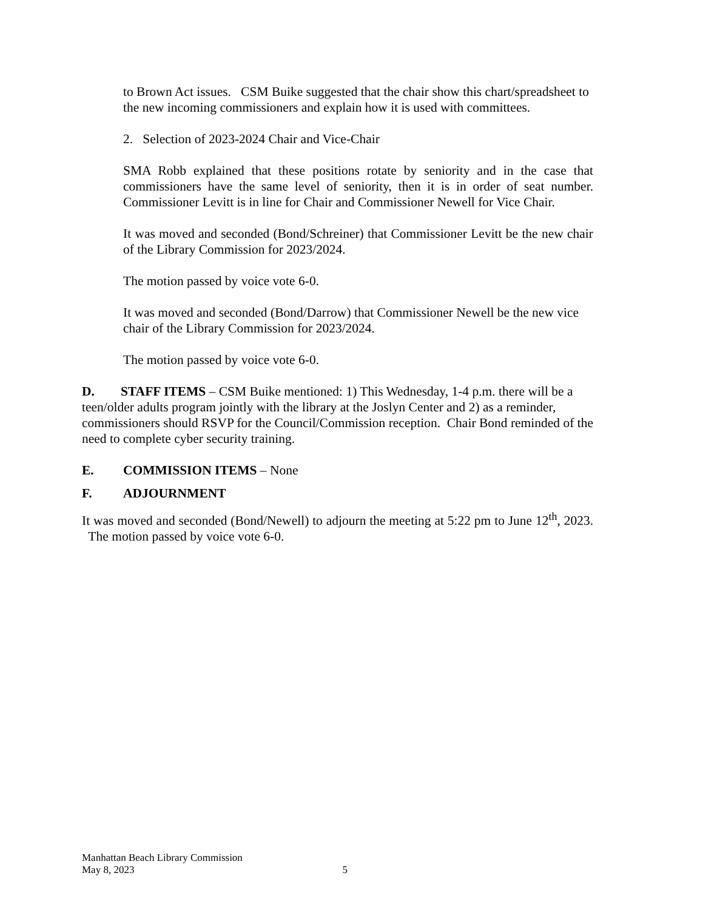to Brown Act issues. CSM Buike suggested that the chair show this chart/spreadsheet to the new incoming commissioners and explain how it is used with committees.
2. Selection of 2023-2024 Chair and Vice-Chair
SMA Robb explained that these positions rotate by seniority and in the case that commissioners have the same level of seniority, then it is in order of seat number. Commissioner Levitt is in line for Chair and Commissioner Newell for Vice Chair.
It was moved and seconded (Bond/Schreiner) that Commissioner Levitt be the new chair of the Library Commission for 2023/2024.
The motion passed by voice vote 6-0.
It was moved and seconded (Bond/Darrow) that Commissioner Newell be the new vice chair of the Library Commission for 2023/2024.
The motion passed by voice vote 6-0.
D. STAFF ITEMS – CSM Buike mentioned: 1) This Wednesday, 1-4 p.m. there will be a teen/older adults program jointly with the library at the Joslyn Center and 2) as a reminder, commissioners should RSVP for the Council/Commission reception. Chair Bond reminded of the need to complete cyber security training.
E. COMMISSION ITEMS – None
F. ADJOURNMENT
It was moved and seconded (Bond/Newell) to adjourn the meeting at 5:22 pm to June 12<sup>th</sup>, 2023. The motion passed by voice vote 6-0.
Manhattan Beach Library Commission
May 8, 2023 5